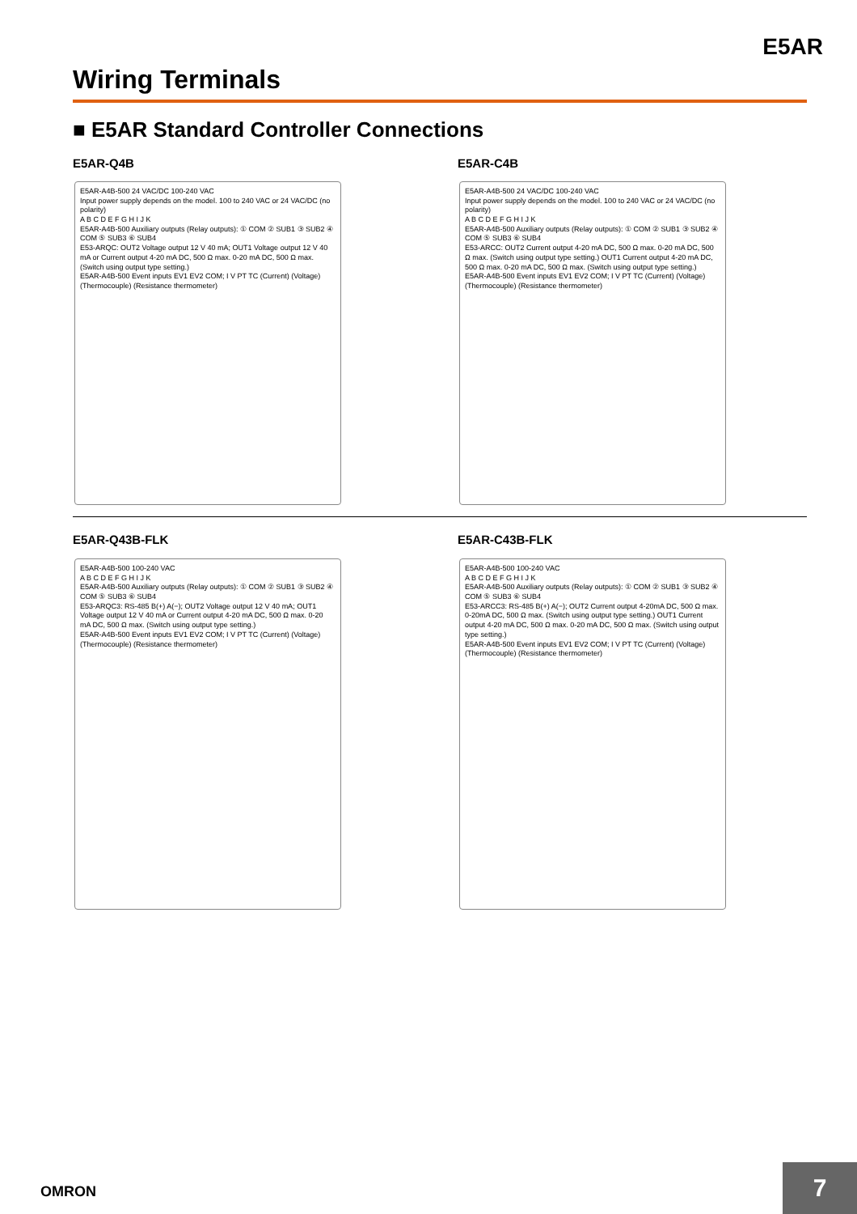E5AR
Wiring Terminals
■ E5AR Standard Controller Connections
E5AR-Q4B
E5AR-A4B-500 24 VAC/DC 100-240 VAC
Input power supply depends on the model. 100 to 240 VAC or 24 VAC/DC (no polarity)
A B C D E F G H I J K
E5AR-A4B-500 Auxiliary outputs (Relay outputs): ① COM ② SUB1 ③ SUB2 ④ COM ⑤ SUB3 ⑥ SUB4
E53-ARQC: OUT2 Voltage output 12 V 40 mA; OUT1 Voltage output 12 V 40 mA or Current output 4-20 mA DC, 500 Ω max. 0-20 mA DC, 500 Ω max. (Switch using output type setting.)
E5AR-A4B-500 Event inputs EV1 EV2 COM; I V PT TC (Current) (Voltage) (Thermocouple) (Resistance thermometer)
E5AR-C4B
E5AR-A4B-500 24 VAC/DC 100-240 VAC
Input power supply depends on the model. 100 to 240 VAC or 24 VAC/DC (no polarity)
A B C D E F G H I J K
E5AR-A4B-500 Auxiliary outputs (Relay outputs): ① COM ② SUB1 ③ SUB2 ④ COM ⑤ SUB3 ⑥ SUB4
E53-ARCC: OUT2 Current output 4-20 mA DC, 500 Ω max. 0-20 mA DC, 500 Ω max. (Switch using output type setting.) OUT1 Current output 4-20 mA DC, 500 Ω max. 0-20 mA DC, 500 Ω max. (Switch using output type setting.)
E5AR-A4B-500 Event inputs EV1 EV2 COM; I V PT TC (Current) (Voltage) (Thermocouple) (Resistance thermometer)
E5AR-Q43B-FLK
E5AR-A4B-500 100-240 VAC
A B C D E F G H I J K
E5AR-A4B-500 Auxiliary outputs (Relay outputs): ① COM ② SUB1 ③ SUB2 ④ COM ⑤ SUB3 ⑥ SUB4
E53-ARQC3: RS-485 B(+) A(−); OUT2 Voltage output 12 V 40 mA; OUT1 Voltage output 12 V 40 mA or Current output 4-20 mA DC, 500 Ω max. 0-20 mA DC, 500 Ω max. (Switch using output type setting.)
E5AR-A4B-500 Event inputs EV1 EV2 COM; I V PT TC (Current) (Voltage) (Thermocouple) (Resistance thermometer)
E5AR-C43B-FLK
E5AR-A4B-500 100-240 VAC
A B C D E F G H I J K
E5AR-A4B-500 Auxiliary outputs (Relay outputs): ① COM ② SUB1 ③ SUB2 ④ COM ⑤ SUB3 ⑥ SUB4
E53-ARCC3: RS-485 B(+) A(−); OUT2 Current output 4-20mA DC, 500 Ω max. 0-20mA DC, 500 Ω max. (Switch using output type setting.) OUT1 Current output 4-20 mA DC, 500 Ω max. 0-20 mA DC, 500 Ω max. (Switch using output type setting.)
E5AR-A4B-500 Event inputs EV1 EV2 COM; I V PT TC (Current) (Voltage) (Thermocouple) (Resistance thermometer)
OMRON
7